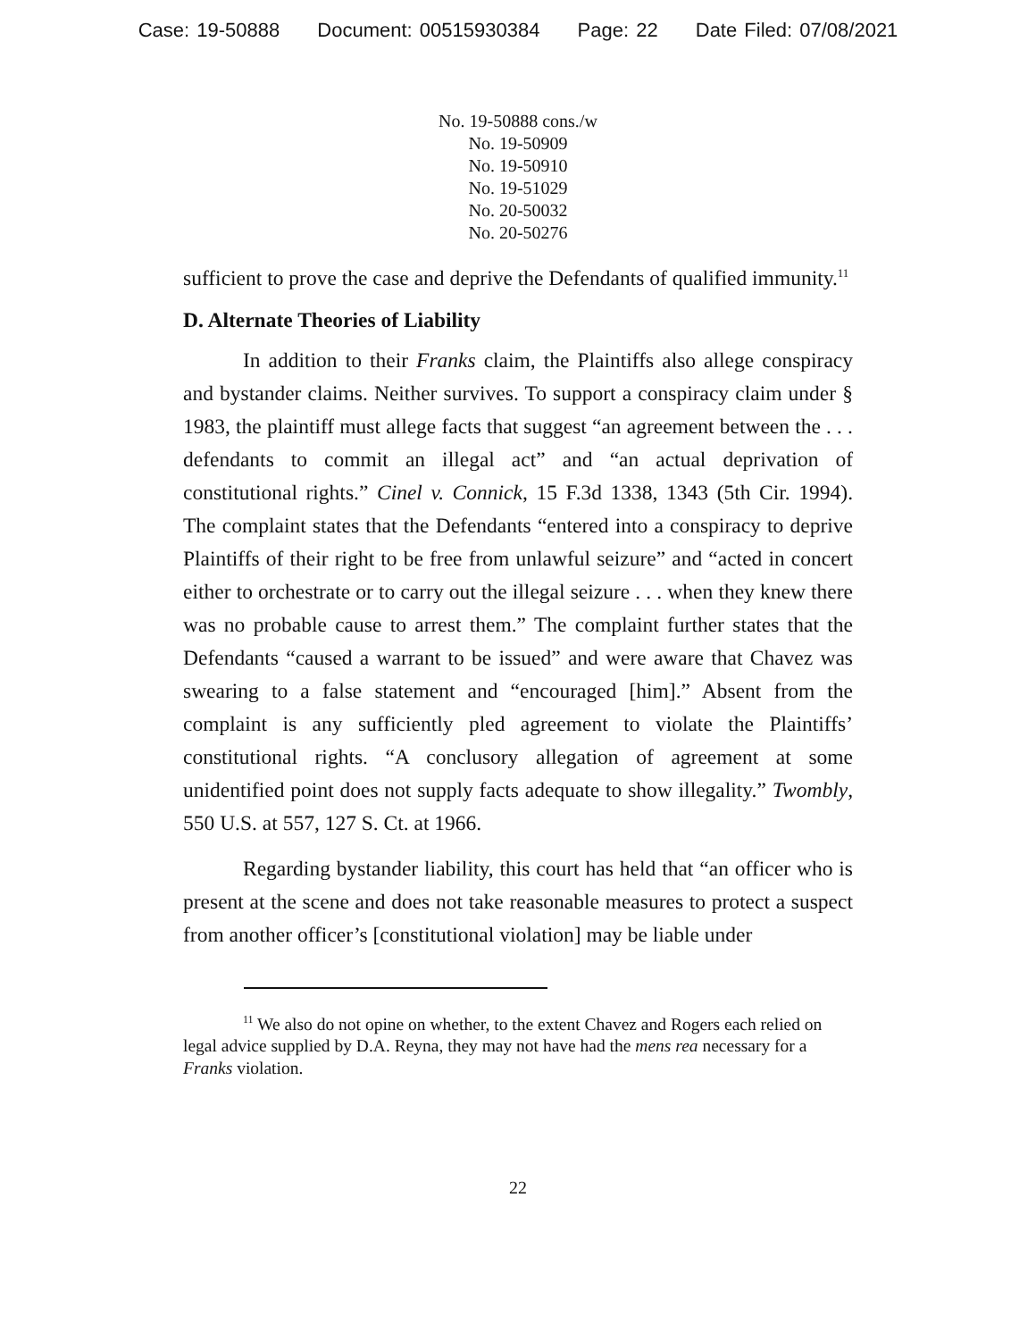Case: 19-50888 Document: 00515930384 Page: 22 Date Filed: 07/08/2021
No. 19-50888 cons./w
No. 19-50909
No. 19-50910
No. 19-51029
No. 20-50032
No. 20-50276
sufficient to prove the case and deprive the Defendants of qualified immunity.<sup>11</sup>
D. Alternate Theories of Liability
In addition to their Franks claim, the Plaintiffs also allege conspiracy and bystander claims. Neither survives. To support a conspiracy claim under § 1983, the plaintiff must allege facts that suggest “an agreement between the . . . defendants to commit an illegal act” and “an actual deprivation of constitutional rights.” Cinel v. Connick, 15 F.3d 1338, 1343 (5th Cir. 1994). The complaint states that the Defendants “entered into a conspiracy to deprive Plaintiffs of their right to be free from unlawful seizure” and “acted in concert either to orchestrate or to carry out the illegal seizure . . . when they knew there was no probable cause to arrest them.” The complaint further states that the Defendants “caused a warrant to be issued” and were aware that Chavez was swearing to a false statement and “encouraged [him].” Absent from the complaint is any sufficiently pled agreement to violate the Plaintiffs’ constitutional rights. “A conclusory allegation of agreement at some unidentified point does not supply facts adequate to show illegality.” Twombly, 550 U.S. at 557, 127 S. Ct. at 1966.
Regarding bystander liability, this court has held that “an officer who is present at the scene and does not take reasonable measures to protect a suspect from another officer’s [constitutional violation] may be liable under
<sup>11</sup> We also do not opine on whether, to the extent Chavez and Rogers each relied on legal advice supplied by D.A. Reyna, they may not have had the mens rea necessary for a Franks violation.
22